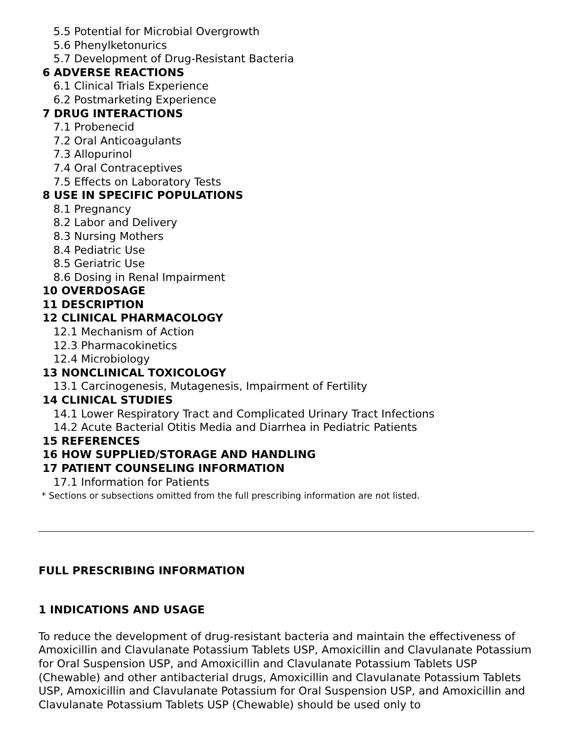5.5 Potential for Microbial Overgrowth
5.6 Phenylketonurics
5.7 Development of Drug-Resistant Bacteria
6 ADVERSE REACTIONS
6.1 Clinical Trials Experience
6.2 Postmarketing Experience
7 DRUG INTERACTIONS
7.1 Probenecid
7.2 Oral Anticoagulants
7.3 Allopurinol
7.4 Oral Contraceptives
7.5 Effects on Laboratory Tests
8 USE IN SPECIFIC POPULATIONS
8.1 Pregnancy
8.2 Labor and Delivery
8.3 Nursing Mothers
8.4 Pediatric Use
8.5 Geriatric Use
8.6 Dosing in Renal Impairment
10 OVERDOSAGE
11 DESCRIPTION
12 CLINICAL PHARMACOLOGY
12.1 Mechanism of Action
12.3 Pharmacokinetics
12.4 Microbiology
13 NONCLINICAL TOXICOLOGY
13.1 Carcinogenesis, Mutagenesis, Impairment of Fertility
14 CLINICAL STUDIES
14.1 Lower Respiratory Tract and Complicated Urinary Tract Infections
14.2 Acute Bacterial Otitis Media and Diarrhea in Pediatric Patients
15 REFERENCES
16 HOW SUPPLIED/STORAGE AND HANDLING
17 PATIENT COUNSELING INFORMATION
17.1 Information for Patients
* Sections or subsections omitted from the full prescribing information are not listed.
FULL PRESCRIBING INFORMATION
1 INDICATIONS AND USAGE
To reduce the development of drug-resistant bacteria and maintain the effectiveness of Amoxicillin and Clavulanate Potassium Tablets USP, Amoxicillin and Clavulanate Potassium for Oral Suspension USP, and Amoxicillin and Clavulanate Potassium Tablets USP (Chewable) and other antibacterial drugs, Amoxicillin and Clavulanate Potassium Tablets USP, Amoxicillin and Clavulanate Potassium for Oral Suspension USP, and Amoxicillin and Clavulanate Potassium Tablets USP (Chewable) should be used only to